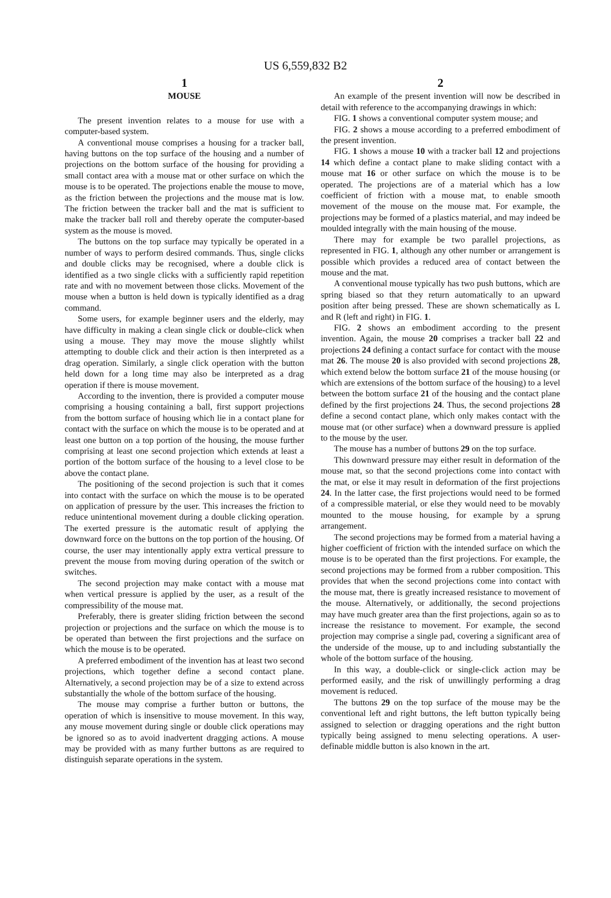US 6,559,832 B2
1
MOUSE
The present invention relates to a mouse for use with a computer-based system.
A conventional mouse comprises a housing for a tracker ball, having buttons on the top surface of the housing and a number of projections on the bottom surface of the housing for providing a small contact area with a mouse mat or other surface on which the mouse is to be operated. The projections enable the mouse to move, as the friction between the projections and the mouse mat is low. The friction between the tracker ball and the mat is sufficient to make the tracker ball roll and thereby operate the computer-based system as the mouse is moved.
The buttons on the top surface may typically be operated in a number of ways to perform desired commands. Thus, single clicks and double clicks may be recognised, where a double click is identified as a two single clicks with a sufficiently rapid repetition rate and with no movement between those clicks. Movement of the mouse when a button is held down is typically identified as a drag command.
Some users, for example beginner users and the elderly, may have difficulty in making a clean single click or double-click when using a mouse. They may move the mouse slightly whilst attempting to double click and their action is then interpreted as a drag operation. Similarly, a single click operation with the button held down for a long time may also be interpreted as a drag operation if there is mouse movement.
According to the invention, there is provided a computer mouse comprising a housing containing a ball, first support projections from the bottom surface of housing which lie in a contact plane for contact with the surface on which the mouse is to be operated and at least one button on a top portion of the housing, the mouse further comprising at least one second projection which extends at least a portion of the bottom surface of the housing to a level close to be above the contact plane.
The positioning of the second projection is such that it comes into contact with the surface on which the mouse is to be operated on application of pressure by the user. This increases the friction to reduce unintentional movement during a double clicking operation. The exerted pressure is the automatic result of applying the downward force on the buttons on the top portion of the housing. Of course, the user may intentionally apply extra vertical pressure to prevent the mouse from moving during operation of the switch or switches.
The second projection may make contact with a mouse mat when vertical pressure is applied by the user, as a result of the compressibility of the mouse mat.
Preferably, there is greater sliding friction between the second projection or projections and the surface on which the mouse is to be operated than between the first projections and the surface on which the mouse is to be operated.
A preferred embodiment of the invention has at least two second projections, which together define a second contact plane. Alternatively, a second projection may be of a size to extend across substantially the whole of the bottom surface of the housing.
The mouse may comprise a further button or buttons, the operation of which is insensitive to mouse movement. In this way, any mouse movement during single or double click operations may be ignored so as to avoid inadvertent dragging actions. A mouse may be provided with as many further buttons as are required to distinguish separate operations in the system.
2
An example of the present invention will now be described in detail with reference to the accompanying drawings in which:
FIG. 1 shows a conventional computer system mouse; and
FIG. 2 shows a mouse according to a preferred embodiment of the present invention.
FIG. 1 shows a mouse 10 with a tracker ball 12 and projections 14 which define a contact plane to make sliding contact with a mouse mat 16 or other surface on which the mouse is to be operated. The projections are of a material which has a low coefficient of friction with a mouse mat, to enable smooth movement of the mouse on the mouse mat. For example, the projections may be formed of a plastics material, and may indeed be moulded integrally with the main housing of the mouse.
There may for example be two parallel projections, as represented in FIG. 1, although any other number or arrangement is possible which provides a reduced area of contact between the mouse and the mat.
A conventional mouse typically has two push buttons, which are spring biased so that they return automatically to an upward position after being pressed. These are shown schematically as L and R (left and right) in FIG. 1.
FIG. 2 shows an embodiment according to the present invention. Again, the mouse 20 comprises a tracker ball 22 and projections 24 defining a contact surface for contact with the mouse mat 26. The mouse 20 is also provided with second projections 28, which extend below the bottom surface 21 of the mouse housing (or which are extensions of the bottom surface of the housing) to a level between the bottom surface 21 of the housing and the contact plane defined by the first projections 24. Thus, the second projections 28 define a second contact plane, which only makes contact with the mouse mat (or other surface) when a downward pressure is applied to the mouse by the user.
The mouse has a number of buttons 29 on the top surface.
This downward pressure may either result in deformation of the mouse mat, so that the second projections come into contact with the mat, or else it may result in deformation of the first projections 24. In the latter case, the first projections would need to be formed of a compressible material, or else they would need to be movably mounted to the mouse housing, for example by a sprung arrangement.
The second projections may be formed from a material having a higher coefficient of friction with the intended surface on which the mouse is to be operated than the first projections. For example, the second projections may be formed from a rubber composition. This provides that when the second projections come into contact with the mouse mat, there is greatly increased resistance to movement of the mouse. Alternatively, or additionally, the second projections may have much greater area than the first projections, again so as to increase the resistance to movement. For example, the second projection may comprise a single pad, covering a significant area of the underside of the mouse, up to and including substantially the whole of the bottom surface of the housing.
In this way, a double-click or single-click action may be performed easily, and the risk of unwillingly performing a drag movement is reduced.
The buttons 29 on the top surface of the mouse may be the conventional left and right buttons, the left button typically being assigned to selection or dragging operations and the right button typically being assigned to menu selecting operations. A user-definable middle button is also known in the art.